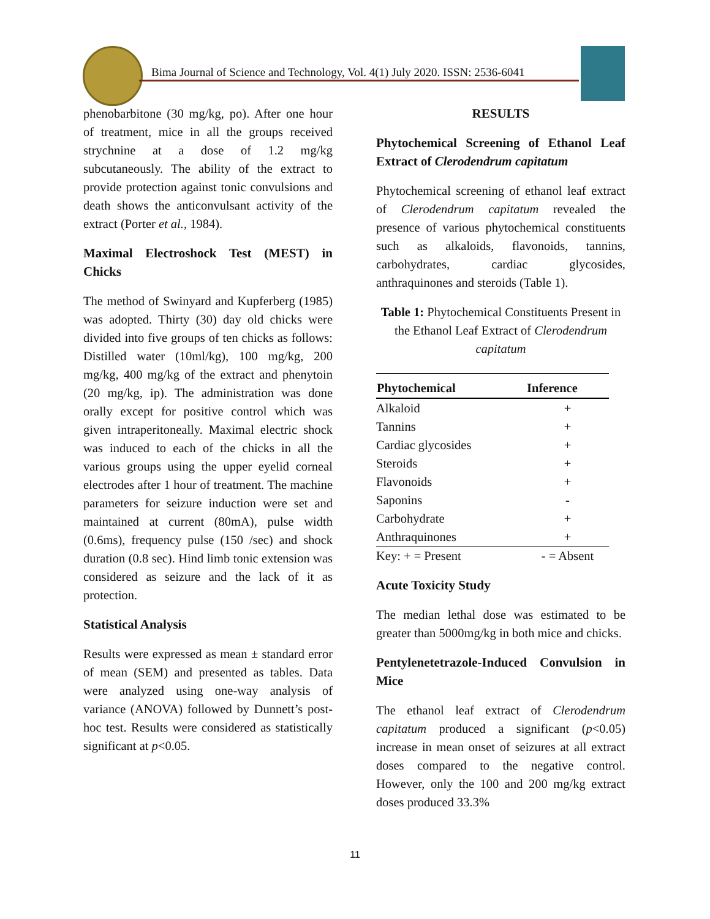Bima Journal of Science and Technology, Vol. 4(1) July 2020. ISSN: 2536-6041
phenobarbitone (30 mg/kg, po). After one hour of treatment, mice in all the groups received strychnine at a dose of 1.2 mg/kg subcutaneously. The ability of the extract to provide protection against tonic convulsions and death shows the anticonvulsant activity of the extract (Porter et al., 1984).
Maximal Electroshock Test (MEST) in Chicks
The method of Swinyard and Kupferberg (1985) was adopted. Thirty (30) day old chicks were divided into five groups of ten chicks as follows: Distilled water (10ml/kg), 100 mg/kg, 200 mg/kg, 400 mg/kg of the extract and phenytoin (20 mg/kg, ip). The administration was done orally except for positive control which was given intraperitoneally. Maximal electric shock was induced to each of the chicks in all the various groups using the upper eyelid corneal electrodes after 1 hour of treatment. The machine parameters for seizure induction were set and maintained at current (80mA), pulse width (0.6ms), frequency pulse (150 /sec) and shock duration (0.8 sec). Hind limb tonic extension was considered as seizure and the lack of it as protection.
Statistical Analysis
Results were expressed as mean ± standard error of mean (SEM) and presented as tables. Data were analyzed using one-way analysis of variance (ANOVA) followed by Dunnett’s post-hoc test. Results were considered as statistically significant at p<0.05.
RESULTS
Phytochemical Screening of Ethanol Leaf Extract of Clerodendrum capitatum
Phytochemical screening of ethanol leaf extract of Clerodendrum capitatum revealed the presence of various phytochemical constituents such as alkaloids, flavonoids, tannins, carbohydrates, cardiac glycosides, anthraquinones and steroids (Table 1).
Table 1: Phytochemical Constituents Present in the Ethanol Leaf Extract of Clerodendrum capitatum
| Phytochemical | Inference |
| --- | --- |
| Alkaloid | + |
| Tannins | + |
| Cardiac glycosides | + |
| Steroids | + |
| Flavonoids | + |
| Saponins | - |
| Carbohydrate | + |
| Anthraquinones | + |
| Key: + = Present | - = Absent |
Acute Toxicity Study
The median lethal dose was estimated to be greater than 5000mg/kg in both mice and chicks.
Pentylenetetrazole-Induced Convulsion in Mice
The ethanol leaf extract of Clerodendrum capitatum produced a significant (p<0.05) increase in mean onset of seizures at all extract doses compared to the negative control. However, only the 100 and 200 mg/kg extract doses produced 33.3%
11